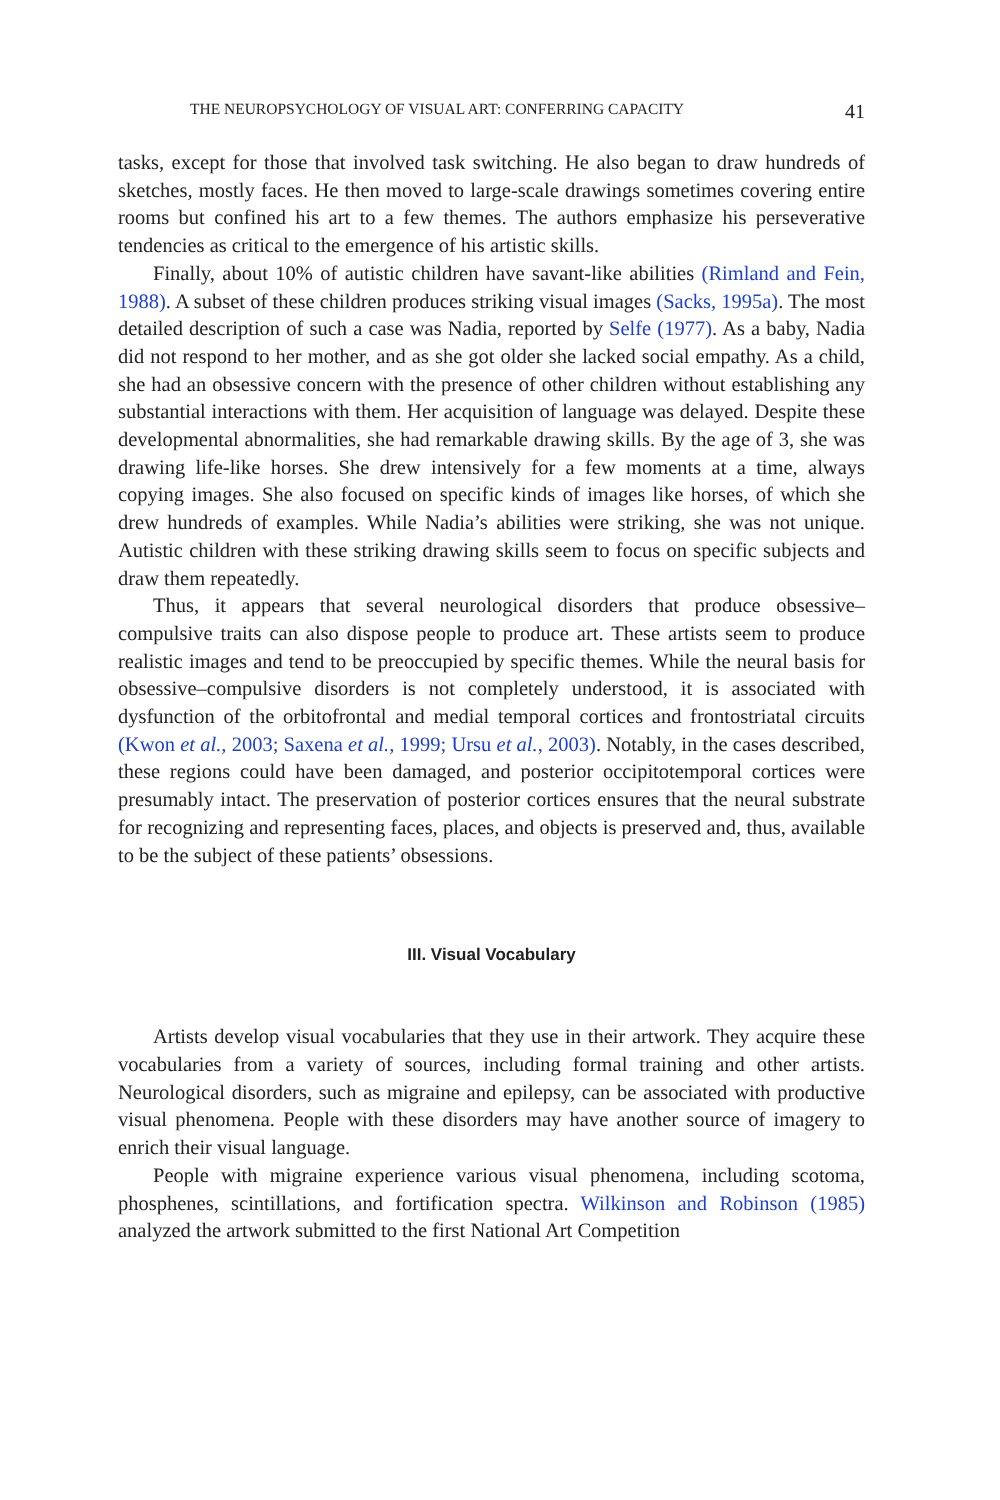THE NEUROPSYCHOLOGY OF VISUAL ART: CONFERRING CAPACITY 41
tasks, except for those that involved task switching. He also began to draw hundreds of sketches, mostly faces. He then moved to large-scale drawings sometimes covering entire rooms but confined his art to a few themes. The authors emphasize his perseverative tendencies as critical to the emergence of his artistic skills.
Finally, about 10% of autistic children have savant-like abilities (Rimland and Fein, 1988). A subset of these children produces striking visual images (Sacks, 1995a). The most detailed description of such a case was Nadia, reported by Selfe (1977). As a baby, Nadia did not respond to her mother, and as she got older she lacked social empathy. As a child, she had an obsessive concern with the presence of other children without establishing any substantial interactions with them. Her acquisition of language was delayed. Despite these developmental abnormalities, she had remarkable drawing skills. By the age of 3, she was drawing life-like horses. She drew intensively for a few moments at a time, always copying images. She also focused on specific kinds of images like horses, of which she drew hundreds of examples. While Nadia’s abilities were striking, she was not unique. Autistic children with these striking drawing skills seem to focus on specific subjects and draw them repeatedly.
Thus, it appears that several neurological disorders that produce obsessive–compulsive traits can also dispose people to produce art. These artists seem to produce realistic images and tend to be preoccupied by specific themes. While the neural basis for obsessive–compulsive disorders is not completely understood, it is associated with dysfunction of the orbitofrontal and medial temporal cortices and frontostriatal circuits (Kwon et al., 2003; Saxena et al., 1999; Ursu et al., 2003). Notably, in the cases described, these regions could have been damaged, and posterior occipitotemporal cortices were presumably intact. The preservation of posterior cortices ensures that the neural substrate for recognizing and representing faces, places, and objects is preserved and, thus, available to be the subject of these patients’ obsessions.
III. Visual Vocabulary
Artists develop visual vocabularies that they use in their artwork. They acquire these vocabularies from a variety of sources, including formal training and other artists. Neurological disorders, such as migraine and epilepsy, can be associated with productive visual phenomena. People with these disorders may have another source of imagery to enrich their visual language.
People with migraine experience various visual phenomena, including scotoma, phosphenes, scintillations, and fortification spectra. Wilkinson and Robinson (1985) analyzed the artwork submitted to the first National Art Competition